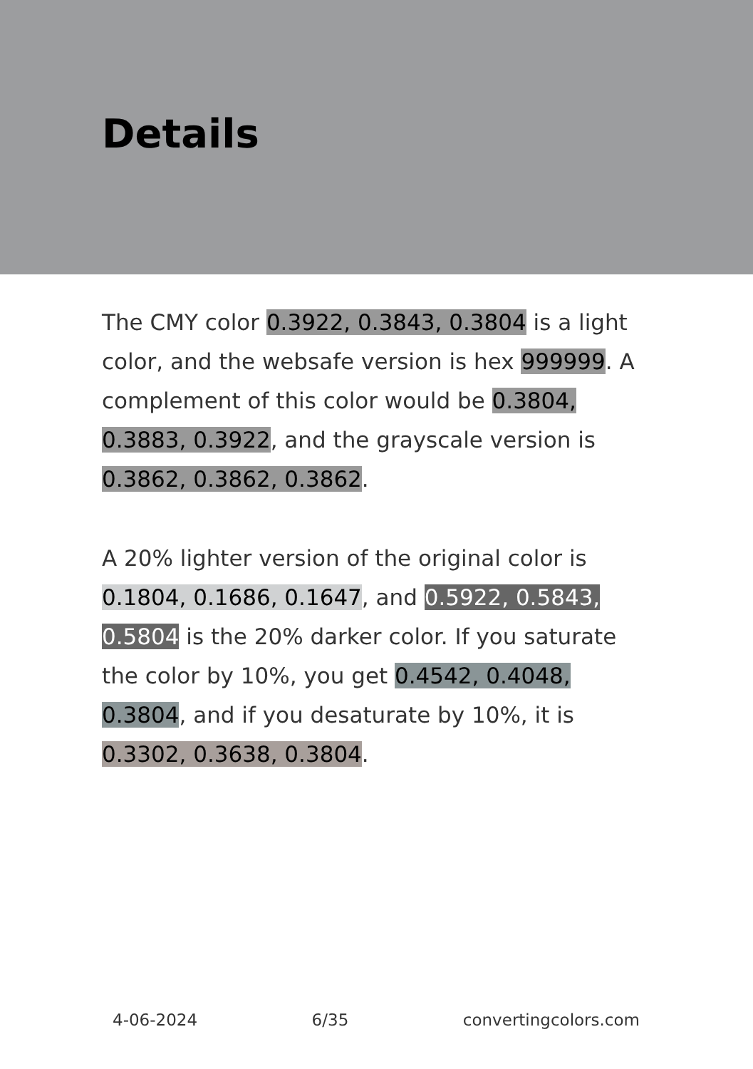Details
The CMY color 0.3922, 0.3843, 0.3804 is a light color, and the websafe version is hex 999999. A complement of this color would be 0.3804, 0.3883, 0.3922, and the grayscale version is 0.3862, 0.3862, 0.3862.
A 20% lighter version of the original color is 0.1804, 0.1686, 0.1647, and 0.5922, 0.5843, 0.5804 is the 20% darker color. If you saturate the color by 10%, you get 0.4542, 0.4048, 0.3804, and if you desaturate by 10%, it is 0.3302, 0.3638, 0.3804.
4-06-2024 6/35 convertingcolors.com